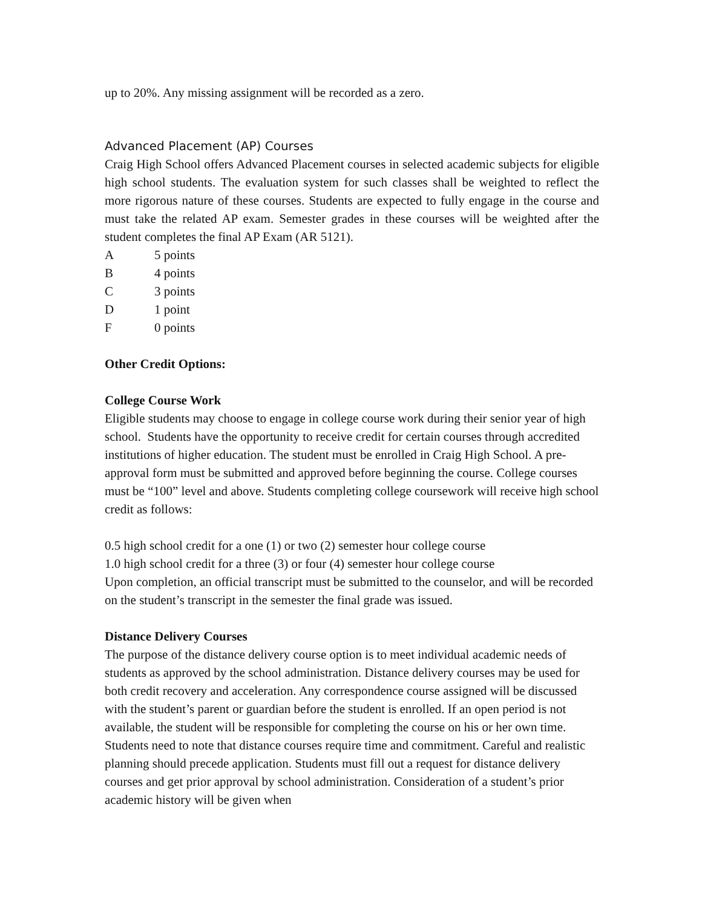up to 20%. Any missing assignment will be recorded as a zero.
Advanced Placement (AP) Courses
Craig High School offers Advanced Placement courses in selected academic subjects for eligible high school students. The evaluation system for such classes shall be weighted to reflect the more rigorous nature of these courses. Students are expected to fully engage in the course and must take the related AP exam. Semester grades in these courses will be weighted after the student completes the final AP Exam (AR 5121).
A 5 points
B 4 points
C 3 points
D 1 point
F 0 points
Other Credit Options:
College Course Work
Eligible students may choose to engage in college course work during their senior year of high school. Students have the opportunity to receive credit for certain courses through accredited institutions of higher education. The student must be enrolled in Craig High School. A pre-approval form must be submitted and approved before beginning the course. College courses must be “100” level and above. Students completing college coursework will receive high school credit as follows:
0.5 high school credit for a one (1) or two (2) semester hour college course
1.0 high school credit for a three (3) or four (4) semester hour college course
Upon completion, an official transcript must be submitted to the counselor, and will be recorded on the student’s transcript in the semester the final grade was issued.
Distance Delivery Courses
The purpose of the distance delivery course option is to meet individual academic needs of students as approved by the school administration. Distance delivery courses may be used for both credit recovery and acceleration. Any correspondence course assigned will be discussed with the student’s parent or guardian before the student is enrolled. If an open period is not available, the student will be responsible for completing the course on his or her own time. Students need to note that distance courses require time and commitment. Careful and realistic planning should precede application. Students must fill out a request for distance delivery courses and get prior approval by school administration. Consideration of a student’s prior academic history will be given when